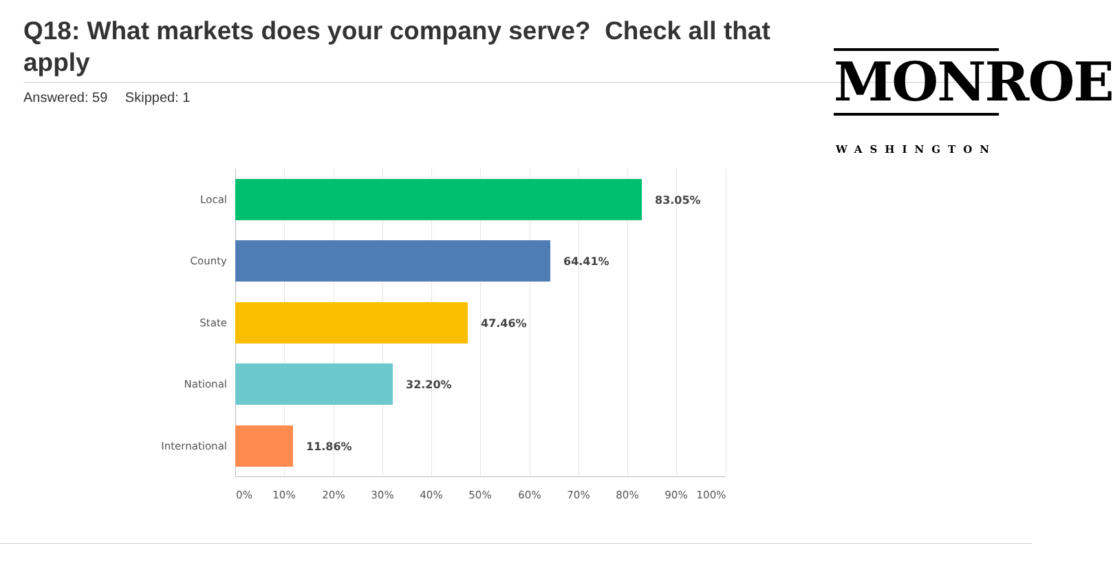Q18: What markets does your company serve? Check all that apply
Answered: 59 Skipped: 1
MONROE
WASHINGTON
Local 83.05%
County 64.41%
State 47.46%
National 32.20%
International 11.86%
0% 10% 20% 30% 40% 50% 60% 70% 80% 90% 100%